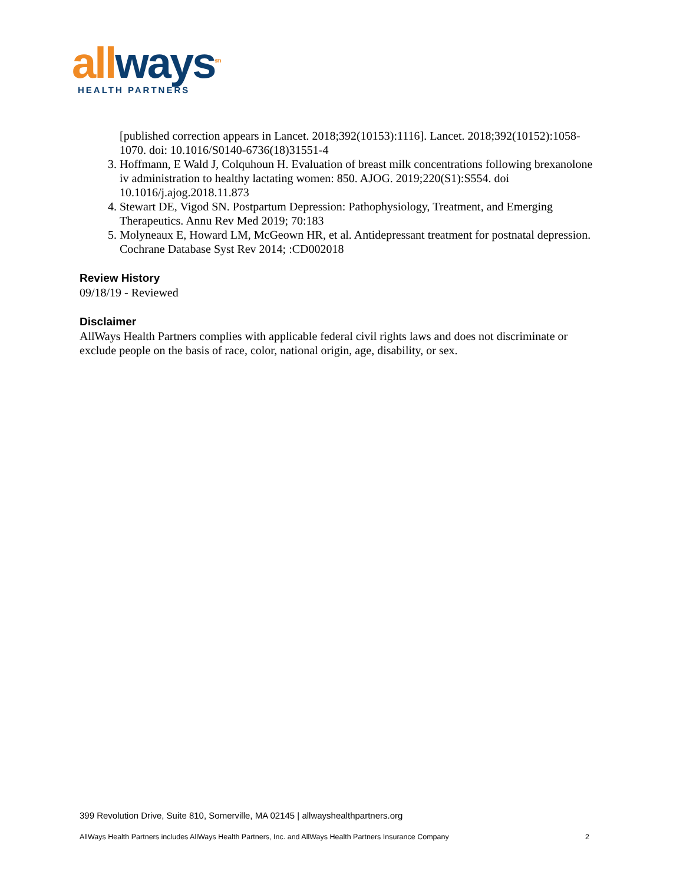all ways<sup>sm</sup>
HEALTH PARTNERS
[published correction appears in Lancet. 2018;392(10153):1116]. Lancet. 2018;392(10152):1058-1070. doi: 10.1016/S0140-6736(18)31551-4
3. Hoffmann, E Wald J, Colquhoun H. Evaluation of breast milk concentrations following brexanolone iv administration to healthy lactating women: 850. AJOG. 2019;220(S1):S554. doi 10.1016/j.ajog.2018.11.873
4. Stewart DE, Vigod SN. Postpartum Depression: Pathophysiology, Treatment, and Emerging Therapeutics. Annu Rev Med 2019; 70:183
5. Molyneaux E, Howard LM, McGeown HR, et al. Antidepressant treatment for postnatal depression. Cochrane Database Syst Rev 2014; :CD002018
Review History
09/18/19 - Reviewed
Disclaimer
AllWays Health Partners complies with applicable federal civil rights laws and does not discriminate or exclude people on the basis of race, color, national origin, age, disability, or sex.
399 Revolution Drive, Suite 810, Somerville, MA 02145 | allwayshealthpartners.org
AllWays Health Partners includes AllWays Health Partners, Inc. and AllWays Health Partners Insurance Company 2